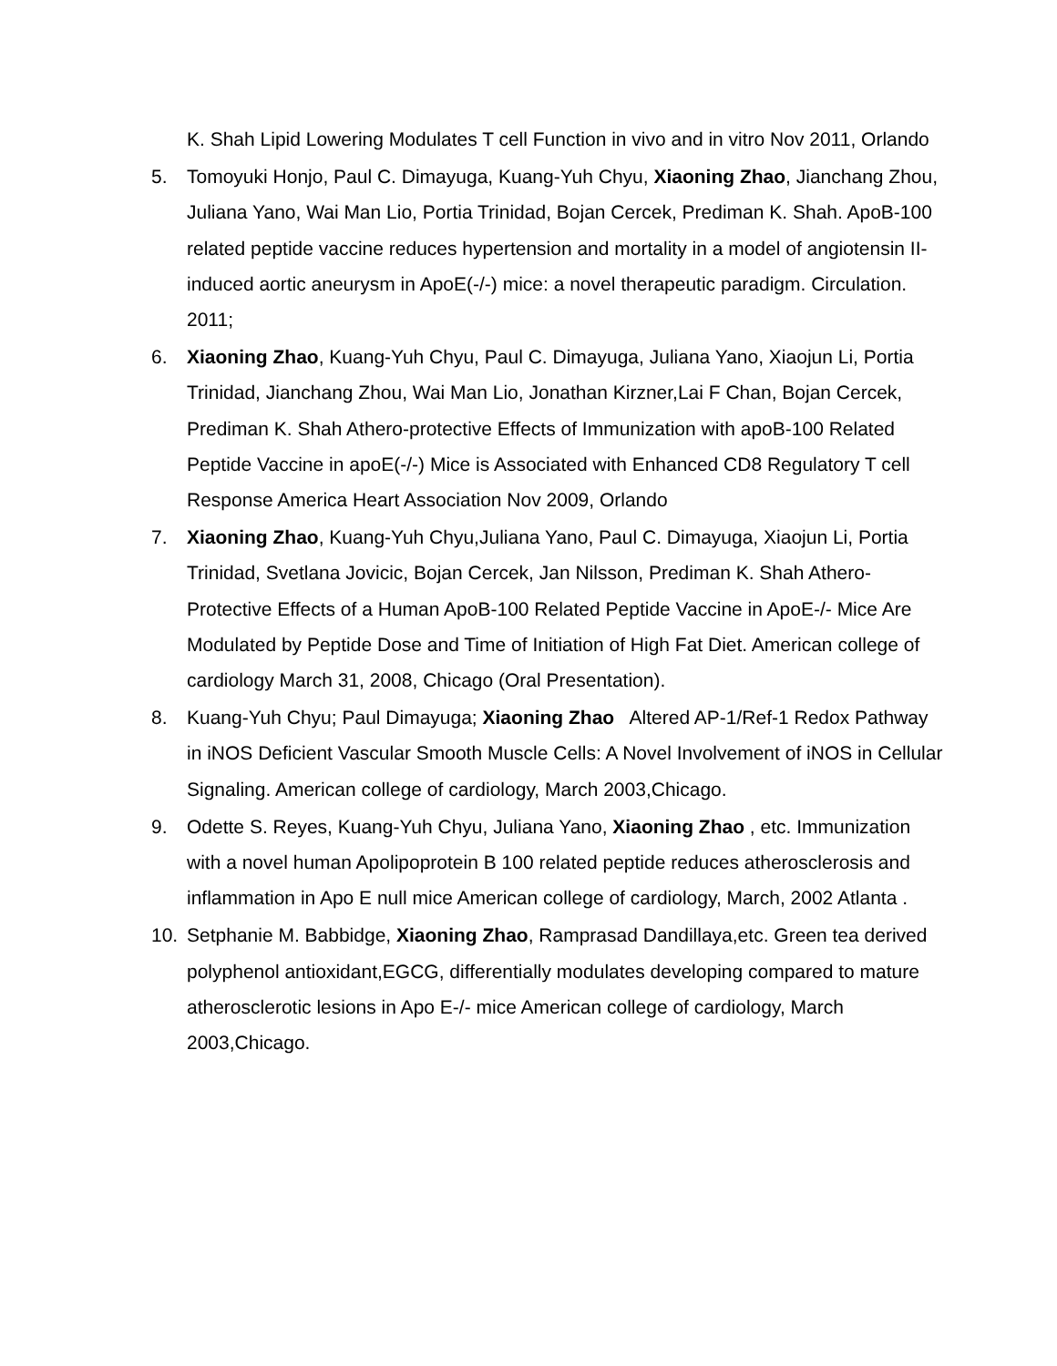K. Shah Lipid Lowering Modulates T cell Function in vivo and in vitro Nov 2011, Orlando
5. Tomoyuki Honjo, Paul C. Dimayuga, Kuang-Yuh Chyu, Xiaoning Zhao, Jianchang Zhou, Juliana Yano, Wai Man Lio, Portia Trinidad, Bojan Cercek, Prediman K. Shah. ApoB-100 related peptide vaccine reduces hypertension and mortality in a model of angiotensin II-induced aortic aneurysm in ApoE(-/-) mice: a novel therapeutic paradigm. Circulation. 2011;
6. Xiaoning Zhao, Kuang-Yuh Chyu, Paul C. Dimayuga, Juliana Yano, Xiaojun Li, Portia Trinidad, Jianchang Zhou, Wai Man Lio, Jonathan Kirzner,Lai F Chan, Bojan Cercek, Prediman K. Shah Athero-protective Effects of Immunization with apoB-100 Related Peptide Vaccine in apoE(-/-) Mice is Associated with Enhanced CD8 Regulatory T cell Response America Heart Association Nov 2009, Orlando
7. Xiaoning Zhao, Kuang-Yuh Chyu,Juliana Yano, Paul C. Dimayuga, Xiaojun Li, Portia Trinidad, Svetlana Jovicic, Bojan Cercek, Jan Nilsson, Prediman K. Shah Athero-Protective Effects of a Human ApoB-100 Related Peptide Vaccine in ApoE-/- Mice Are Modulated by Peptide Dose and Time of Initiation of High Fat Diet. American college of cardiology March 31, 2008, Chicago (Oral Presentation).
8. Kuang-Yuh Chyu; Paul Dimayuga; Xiaoning Zhao Altered AP-1/Ref-1 Redox Pathway in iNOS Deficient Vascular Smooth Muscle Cells: A Novel Involvement of iNOS in Cellular Signaling. American college of cardiology, March 2003,Chicago.
9. Odette S. Reyes, Kuang-Yuh Chyu, Juliana Yano, Xiaoning Zhao , etc. Immunization with a novel human Apolipoprotein B 100 related peptide reduces atherosclerosis and inflammation in Apo E null mice American college of cardiology, March, 2002 Atlanta .
10. Setphanie M. Babbidge, Xiaoning Zhao, Ramprasad Dandillaya,etc. Green tea derived polyphenol antioxidant,EGCG, differentially modulates developing compared to mature atherosclerotic lesions in Apo E-/- mice American college of cardiology, March 2003,Chicago.